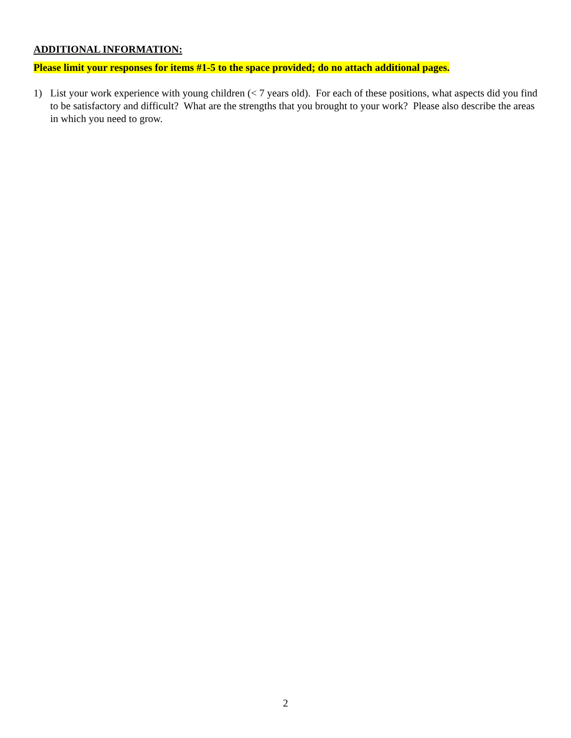ADDITIONAL INFORMATION:
Please limit your responses for items #1-5 to the space provided; do no attach additional pages.
1) List your work experience with young children (< 7 years old). For each of these positions, what aspects did you find to be satisfactory and difficult? What are the strengths that you brought to your work? Please also describe the areas in which you need to grow.
2